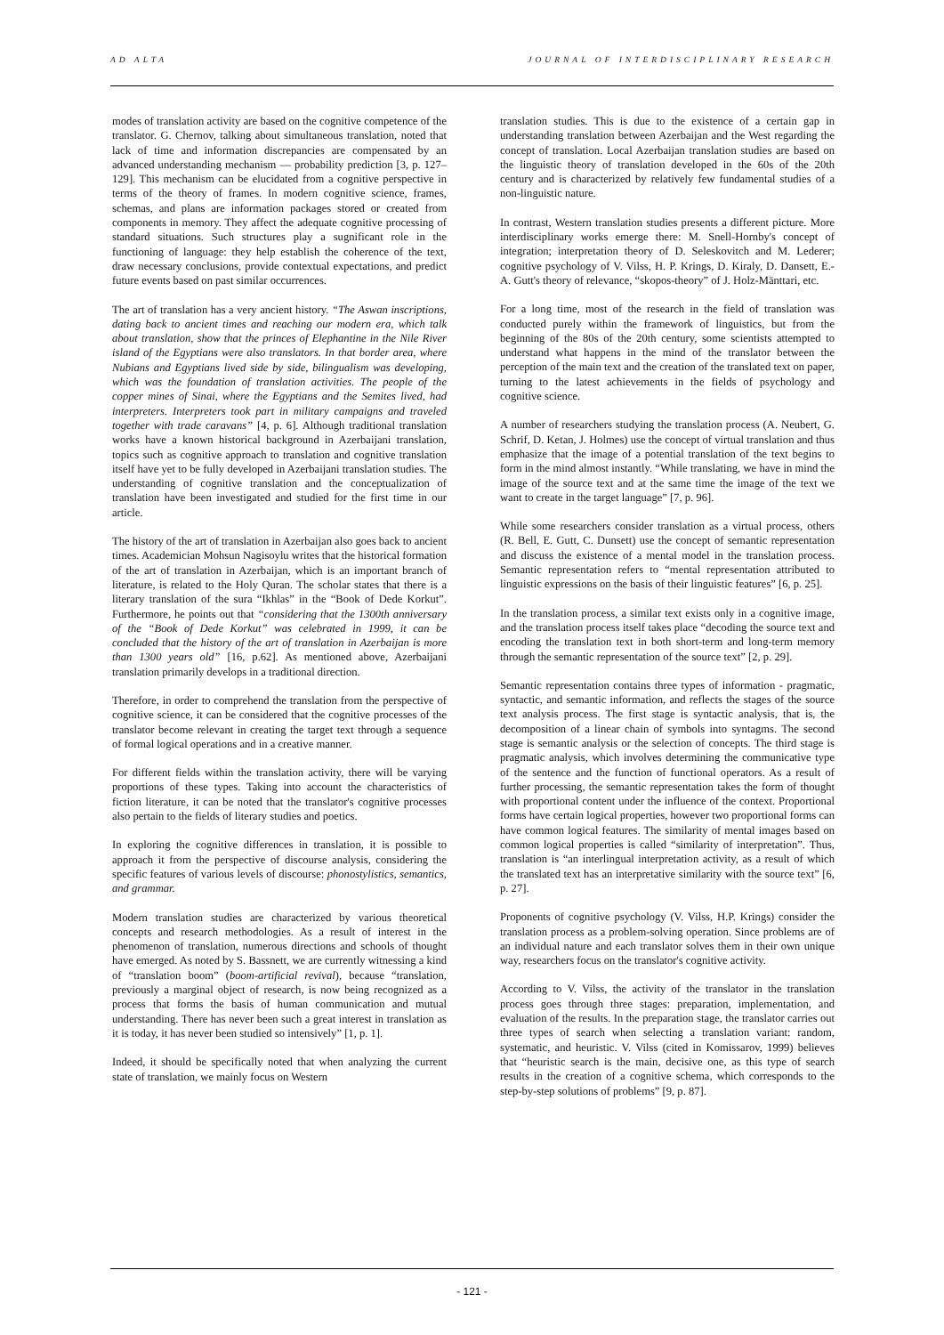AD ALTA JOURNAL OF INTERDISCIPLINARY RESEARCH
modes of translation activity are based on the cognitive competence of the translator. G. Chernov, talking about simultaneous translation, noted that lack of time and information discrepancies are compensated by an advanced understanding mechanism — probability prediction [3, p. 127–129]. This mechanism can be elucidated from a cognitive perspective in terms of the theory of frames. In modern cognitive science, frames, schemas, and plans are information packages stored or created from components in memory. They affect the adequate cognitive processing of standard situations. Such structures play a sugnificant role in the functioning of language: they help establish the coherence of the text, draw necessary conclusions, provide contextual expectations, and predict future events based on past similar occurrences.
The art of translation has a very ancient history. “The Aswan inscriptions, dating back to ancient times and reaching our modern era, which talk about translation, show that the princes of Elephantine in the Nile River island of the Egyptians were also translators. In that border area, where Nubians and Egyptians lived side by side, bilingualism was developing, which was the foundation of translation activities. The people of the copper mines of Sinai, where the Egyptians and the Semites lived, had interpreters. Interpreters took part in military campaigns and traveled together with trade caravans” [4, p. 6]. Although traditional translation works have a known historical background in Azerbaijani translation, topics such as cognitive approach to translation and cognitive translation itself have yet to be fully developed in Azerbaijani translation studies. The understanding of cognitive translation and the conceptualization of translation have been investigated and studied for the first time in our article.
The history of the art of translation in Azerbaijan also goes back to ancient times. Academician Mohsun Nagisoylu writes that the historical formation of the art of translation in Azerbaijan, which is an important branch of literature, is related to the Holy Quran. The scholar states that there is a literary translation of the sura “Ikhlas” in the “Book of Dede Korkut”. Furthermore, he points out that “considering that the 1300th anniversary of the “Book of Dede Korkut” was celebrated in 1999, it can be concluded that the history of the art of translation in Azerbaijan is more than 1300 years old” [16, p.62]. As mentioned above, Azerbaijani translation primarily develops in a traditional direction.
Therefore, in order to comprehend the translation from the perspective of cognitive science, it can be considered that the cognitive processes of the translator become relevant in creating the target text through a sequence of formal logical operations and in a creative manner.
For different fields within the translation activity, there will be varying proportions of these types. Taking into account the characteristics of fiction literature, it can be noted that the translator's cognitive processes also pertain to the fields of literary studies and poetics.
In exploring the cognitive differences in translation, it is possible to approach it from the perspective of discourse analysis, considering the specific features of various levels of discourse: phonostylistics, semantics, and grammar.
Modern translation studies are characterized by various theoretical concepts and research methodologies. As a result of interest in the phenomenon of translation, numerous directions and schools of thought have emerged. As noted by S. Bassnett, we are currently witnessing a kind of “translation boom” (boom-artificial revival), because “translation, previously a marginal object of research, is now being recognized as a process that forms the basis of human communication and mutual understanding. There has never been such a great interest in translation as it is today, it has never been studied so intensively” [1, p. 1].
Indeed, it should be specifically noted that when analyzing the current state of translation, we mainly focus on Western
translation studies. This is due to the existence of a certain gap in understanding translation between Azerbaijan and the West regarding the concept of translation. Local Azerbaijan translation studies are based on the linguistic theory of translation developed in the 60s of the 20th century and is characterized by relatively few fundamental studies of a non-linguistic nature.
In contrast, Western translation studies presents a different picture. More interdisciplinary works emerge there: M. Snell-Hornby's concept of integration; interpretation theory of D. Seleskovitch and M. Lederer; cognitive psychology of V. Vilss, H. P. Krings, D. Kiraly, D. Dansett, E.-A. Gutt's theory of relevance, “skopos-theory” of J. Holz-Mänttari, etc.
For a long time, most of the research in the field of translation was conducted purely within the framework of linguistics, but from the beginning of the 80s of the 20th century, some scientists attempted to understand what happens in the mind of the translator between the perception of the main text and the creation of the translated text on paper, turning to the latest achievements in the fields of psychology and cognitive science.
A number of researchers studying the translation process (A. Neubert, G. Schrif, D. Ketan, J. Holmes) use the concept of virtual translation and thus emphasize that the image of a potential translation of the text begins to form in the mind almost instantly. “While translating, we have in mind the image of the source text and at the same time the image of the text we want to create in the target language” [7, p. 96].
While some researchers consider translation as a virtual process, others (R. Bell, E. Gutt, C. Dunsett) use the concept of semantic representation and discuss the existence of a mental model in the translation process. Semantic representation refers to “mental representation attributed to linguistic expressions on the basis of their linguistic features” [6, p. 25].
In the translation process, a similar text exists only in a cognitive image, and the translation process itself takes place “decoding the source text and encoding the translation text in both short-term and long-term memory through the semantic representation of the source text” [2, p. 29].
Semantic representation contains three types of information - pragmatic, syntactic, and semantic information, and reflects the stages of the source text analysis process. The first stage is syntactic analysis, that is, the decomposition of a linear chain of symbols into syntagms. The second stage is semantic analysis or the selection of concepts. The third stage is pragmatic analysis, which involves determining the communicative type of the sentence and the function of functional operators. As a result of further processing, the semantic representation takes the form of thought with proportional content under the influence of the context. Proportional forms have certain logical properties, however two proportional forms can have common logical features. The similarity of mental images based on common logical properties is called “similarity of interpretation”. Thus, translation is “an interlingual interpretation activity, as a result of which the translated text has an interpretative similarity with the source text” [6, p. 27].
Proponents of cognitive psychology (V. Vilss, H.P. Krings) consider the translation process as a problem-solving operation. Since problems are of an individual nature and each translator solves them in their own unique way, researchers focus on the translator's cognitive activity.
According to V. Vilss, the activity of the translator in the translation process goes through three stages: preparation, implementation, and evaluation of the results. In the preparation stage, the translator carries out three types of search when selecting a translation variant: random, systematic, and heuristic. V. Vilss (cited in Komissarov, 1999) believes that “heuristic search is the main, decisive one, as this type of search results in the creation of a cognitive schema, which corresponds to the step-by-step solutions of problems” [9, p. 87].
- 121 -